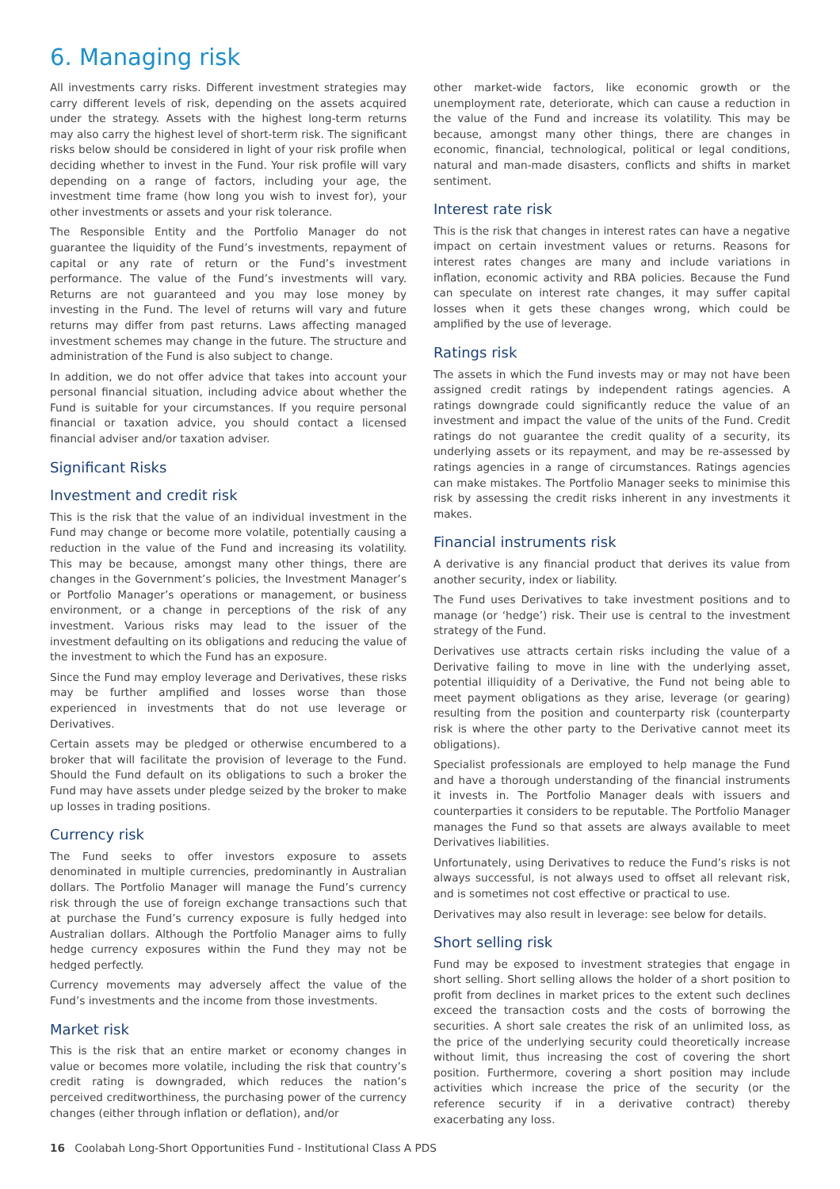6. Managing risk
All investments carry risks. Different investment strategies may carry different levels of risk, depending on the assets acquired under the strategy. Assets with the highest long-term returns may also carry the highest level of short-term risk. The significant risks below should be considered in light of your risk profile when deciding whether to invest in the Fund. Your risk profile will vary depending on a range of factors, including your age, the investment time frame (how long you wish to invest for), your other investments or assets and your risk tolerance.
The Responsible Entity and the Portfolio Manager do not guarantee the liquidity of the Fund’s investments, repayment of capital or any rate of return or the Fund’s investment performance. The value of the Fund’s investments will vary. Returns are not guaranteed and you may lose money by investing in the Fund. The level of returns will vary and future returns may differ from past returns. Laws affecting managed investment schemes may change in the future. The structure and administration of the Fund is also subject to change.
In addition, we do not offer advice that takes into account your personal financial situation, including advice about whether the Fund is suitable for your circumstances. If you require personal financial or taxation advice, you should contact a licensed financial adviser and/or taxation adviser.
Significant Risks
Investment and credit risk
This is the risk that the value of an individual investment in the Fund may change or become more volatile, potentially causing a reduction in the value of the Fund and increasing its volatility. This may be because, amongst many other things, there are changes in the Government’s policies, the Investment Manager’s or Portfolio Manager’s operations or management, or business environment, or a change in perceptions of the risk of any investment. Various risks may lead to the issuer of the investment defaulting on its obligations and reducing the value of the investment to which the Fund has an exposure.
Since the Fund may employ leverage and Derivatives, these risks may be further amplified and losses worse than those experienced in investments that do not use leverage or Derivatives.
Certain assets may be pledged or otherwise encumbered to a broker that will facilitate the provision of leverage to the Fund. Should the Fund default on its obligations to such a broker the Fund may have assets under pledge seized by the broker to make up losses in trading positions.
Currency risk
The Fund seeks to offer investors exposure to assets denominated in multiple currencies, predominantly in Australian dollars. The Portfolio Manager will manage the Fund’s currency risk through the use of foreign exchange transactions such that at purchase the Fund’s currency exposure is fully hedged into Australian dollars. Although the Portfolio Manager aims to fully hedge currency exposures within the Fund they may not be hedged perfectly.
Currency movements may adversely affect the value of the Fund’s investments and the income from those investments.
Market risk
This is the risk that an entire market or economy changes in value or becomes more volatile, including the risk that country’s credit rating is downgraded, which reduces the nation’s perceived creditworthiness, the purchasing power of the currency changes (either through inflation or deflation), and/or
other market-wide factors, like economic growth or the unemployment rate, deteriorate, which can cause a reduction in the value of the Fund and increase its volatility. This may be because, amongst many other things, there are changes in economic, financial, technological, political or legal conditions, natural and man-made disasters, conflicts and shifts in market sentiment.
Interest rate risk
This is the risk that changes in interest rates can have a negative impact on certain investment values or returns. Reasons for interest rates changes are many and include variations in inflation, economic activity and RBA policies. Because the Fund can speculate on interest rate changes, it may suffer capital losses when it gets these changes wrong, which could be amplified by the use of leverage.
Ratings risk
The assets in which the Fund invests may or may not have been assigned credit ratings by independent ratings agencies. A ratings downgrade could significantly reduce the value of an investment and impact the value of the units of the Fund. Credit ratings do not guarantee the credit quality of a security, its underlying assets or its repayment, and may be re-assessed by ratings agencies in a range of circumstances. Ratings agencies can make mistakes. The Portfolio Manager seeks to minimise this risk by assessing the credit risks inherent in any investments it makes.
Financial instruments risk
A derivative is any financial product that derives its value from another security, index or liability.
The Fund uses Derivatives to take investment positions and to manage (or ‘hedge’) risk. Their use is central to the investment strategy of the Fund.
Derivatives use attracts certain risks including the value of a Derivative failing to move in line with the underlying asset, potential illiquidity of a Derivative, the Fund not being able to meet payment obligations as they arise, leverage (or gearing) resulting from the position and counterparty risk (counterparty risk is where the other party to the Derivative cannot meet its obligations).
Specialist professionals are employed to help manage the Fund and have a thorough understanding of the financial instruments it invests in. The Portfolio Manager deals with issuers and counterparties it considers to be reputable. The Portfolio Manager manages the Fund so that assets are always available to meet Derivatives liabilities.
Unfortunately, using Derivatives to reduce the Fund’s risks is not always successful, is not always used to offset all relevant risk, and is sometimes not cost effective or practical to use.
Derivatives may also result in leverage: see below for details.
Short selling risk
Fund may be exposed to investment strategies that engage in short selling. Short selling allows the holder of a short position to profit from declines in market prices to the extent such declines exceed the transaction costs and the costs of borrowing the securities. A short sale creates the risk of an unlimited loss, as the price of the underlying security could theoretically increase without limit, thus increasing the cost of covering the short position. Furthermore, covering a short position may include activities which increase the price of the security (or the reference security if in a derivative contract) thereby exacerbating any loss.
16 Coolabah Long-Short Opportunities Fund - Institutional Class A PDS